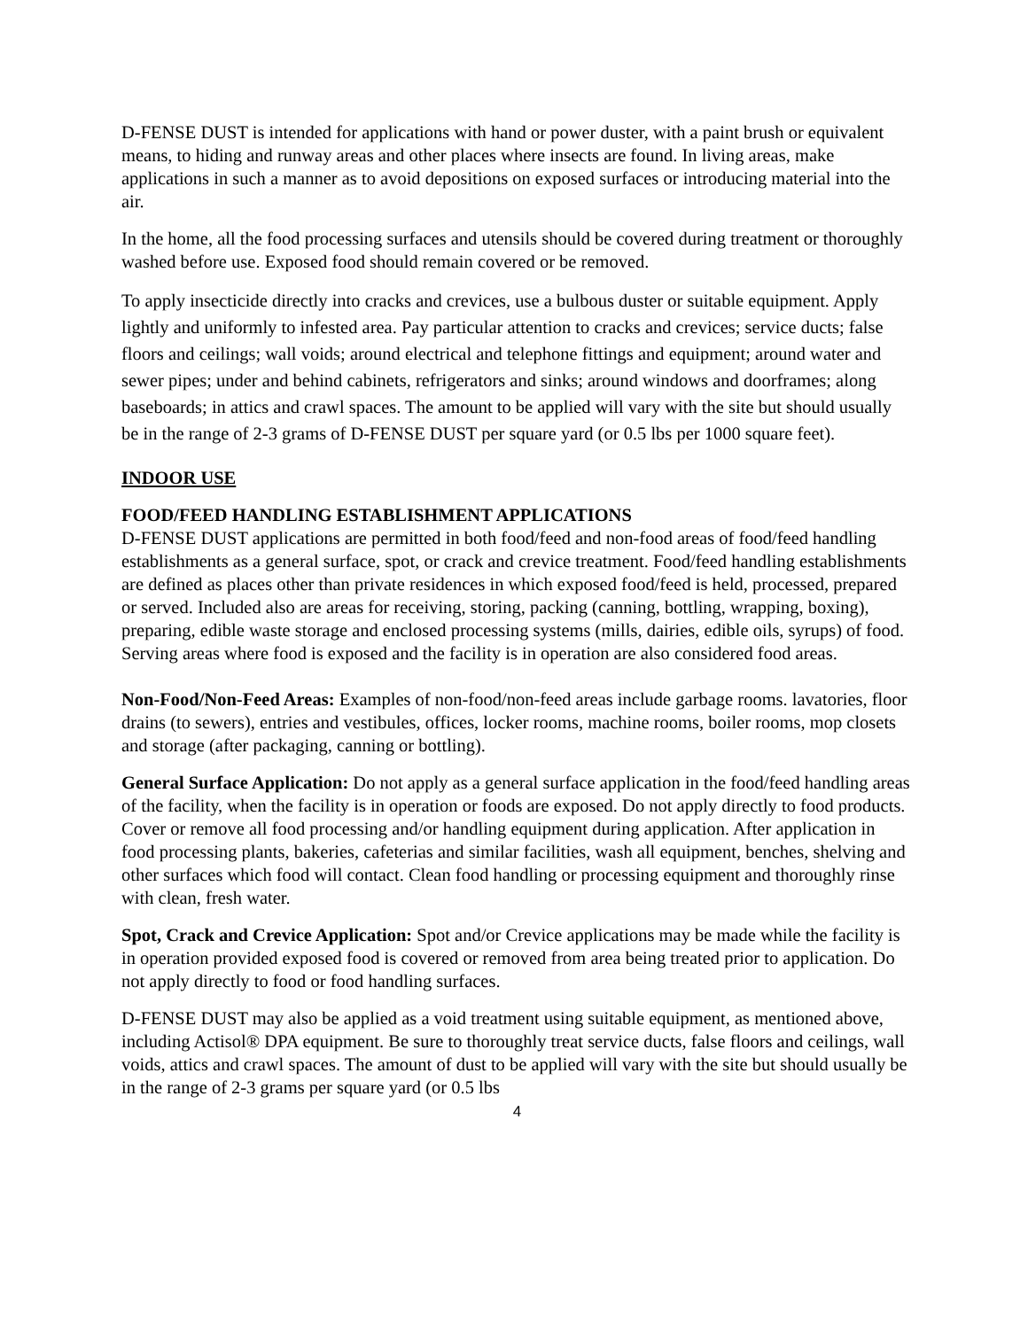D-FENSE DUST is intended for applications with hand or power duster, with a paint brush or equivalent means, to hiding and runway areas and other places where insects are found. In living areas, make applications in such a manner as to avoid depositions on exposed surfaces or introducing material into the air.
In the home, all the food processing surfaces and utensils should be covered during treatment or thoroughly washed before use. Exposed food should remain covered or be removed.
To apply insecticide directly into cracks and crevices, use a bulbous duster or suitable equipment. Apply lightly and uniformly to infested area. Pay particular attention to cracks and crevices; service ducts; false floors and ceilings; wall voids; around electrical and telephone fittings and equipment; around water and sewer pipes; under and behind cabinets, refrigerators and sinks; around windows and doorframes; along baseboards; in attics and crawl spaces. The amount to be applied will vary with the site but should usually be in the range of 2-3 grams of D-FENSE DUST per square yard (or 0.5 lbs per 1000 square feet).
INDOOR USE
FOOD/FEED HANDLING ESTABLISHMENT APPLICATIONS
D-FENSE DUST applications are permitted in both food/feed and non-food areas of food/feed handling establishments as a general surface, spot, or crack and crevice treatment. Food/feed handling establishments are defined as places other than private residences in which exposed food/feed is held, processed, prepared or served. Included also are areas for receiving, storing, packing (canning, bottling, wrapping, boxing), preparing, edible waste storage and enclosed processing systems (mills, dairies, edible oils, syrups) of food. Serving areas where food is exposed and the facility is in operation are also considered food areas.
Non-Food/Non-Feed Areas: Examples of non-food/non-feed areas include garbage rooms. lavatories, floor drains (to sewers), entries and vestibules, offices, locker rooms, machine rooms, boiler rooms, mop closets and storage (after packaging, canning or bottling).
General Surface Application: Do not apply as a general surface application in the food/feed handling areas of the facility, when the facility is in operation or foods are exposed. Do not apply directly to food products. Cover or remove all food processing and/or handling equipment during application. After application in food processing plants, bakeries, cafeterias and similar facilities, wash all equipment, benches, shelving and other surfaces which food will contact. Clean food handling or processing equipment and thoroughly rinse with clean, fresh water.
Spot, Crack and Crevice Application: Spot and/or Crevice applications may be made while the facility is in operation provided exposed food is covered or removed from area being treated prior to application. Do not apply directly to food or food handling surfaces.
D-FENSE DUST may also be applied as a void treatment using suitable equipment, as mentioned above, including Actisol® DPA equipment. Be sure to thoroughly treat service ducts, false floors and ceilings, wall voids, attics and crawl spaces. The amount of dust to be applied will vary with the site but should usually be in the range of 2-3 grams per square yard (or 0.5 lbs
4